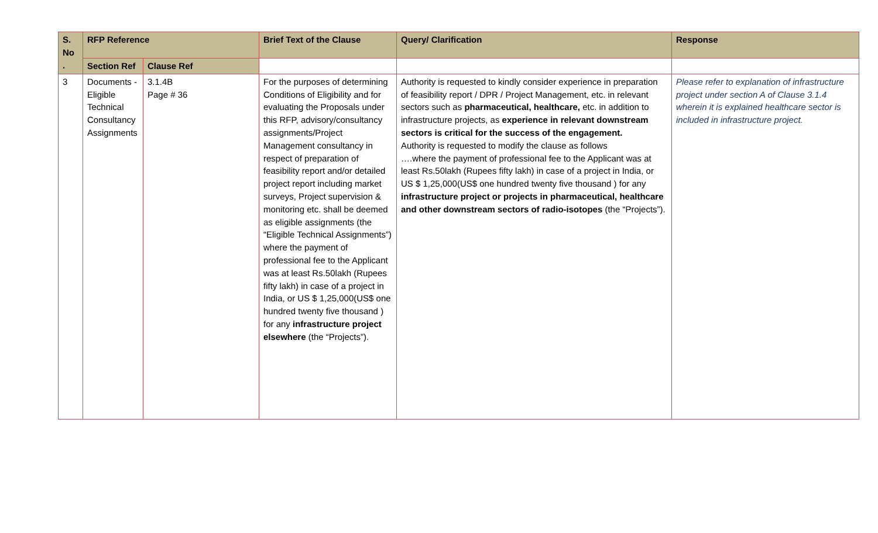| S. No . | RFP Reference | | Brief Text of the Clause | Query/ Clarification | Response |
| --- | --- | --- | --- | --- | --- |
| | Section Ref | Clause Ref | | | |
| 3 | Documents - Eligible Technical Consultancy Assignments | 3.1.4B Page # 36 | For the purposes of determining Conditions of Eligibility and for evaluating the Proposals under this RFP, advisory/consultancy assignments/Project Management consultancy in respect of preparation of feasibility report and/or detailed project report including market surveys, Project supervision & monitoring etc. shall be deemed as eligible assignments (the “Eligible Technical Assignments”) where the payment of professional fee to the Applicant was at least Rs.50lakh (Rupees fifty lakh) in case of a project in India, or US $ 1,25,000(US$ one hundred twenty five thousand ) for any infrastructure project elsewhere (the “Projects”). | Authority is requested to kindly consider experience in preparation of feasibility report / DPR / Project Management, etc. in relevant sectors such as pharmaceutical, healthcare, etc. in addition to infrastructure projects, as experience in relevant downstream sectors is critical for the success of the engagement. Authority is requested to modify the clause as follows ….where the payment of professional fee to the Applicant was at least Rs.50lakh (Rupees fifty lakh) in case of a project in India, or US $ 1,25,000(US$ one hundred twenty five thousand ) for any infrastructure project or projects in pharmaceutical, healthcare and other downstream sectors of radio-isotopes (the “Projects”). | Please refer to explanation of infrastructure project under section A of Clause 3.1.4 wherein it is explained healthcare sector is included in infrastructure project. |